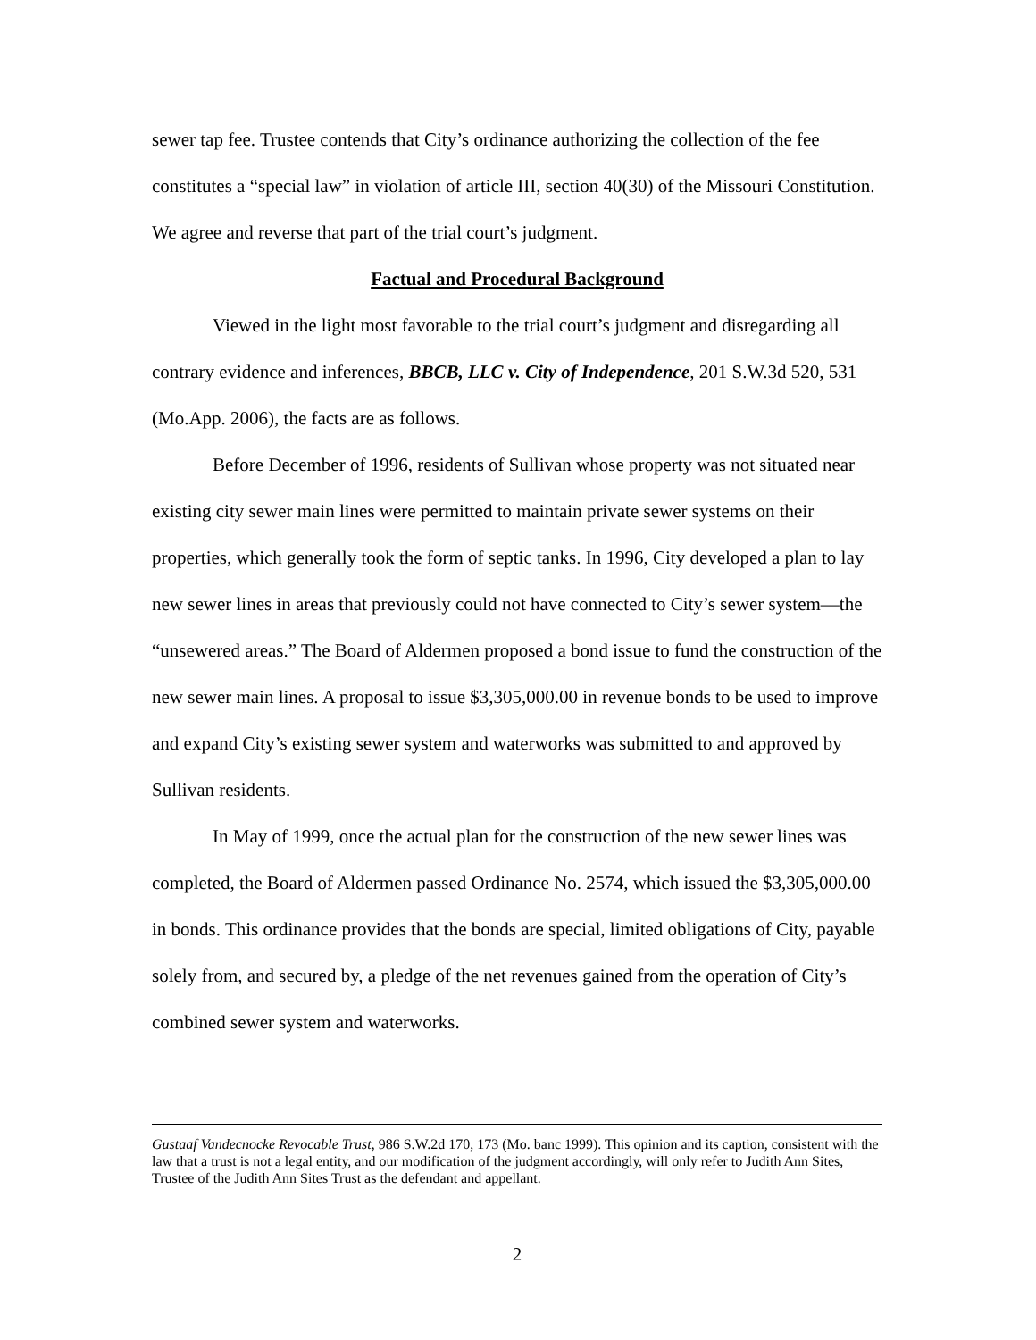sewer tap fee. Trustee contends that City’s ordinance authorizing the collection of the fee constitutes a “special law” in violation of article III, section 40(30) of the Missouri Constitution. We agree and reverse that part of the trial court’s judgment.
Factual and Procedural Background
Viewed in the light most favorable to the trial court’s judgment and disregarding all contrary evidence and inferences, BBCB, LLC v. City of Independence, 201 S.W.3d 520, 531 (Mo.App. 2006), the facts are as follows.
Before December of 1996, residents of Sullivan whose property was not situated near existing city sewer main lines were permitted to maintain private sewer systems on their properties, which generally took the form of septic tanks. In 1996, City developed a plan to lay new sewer lines in areas that previously could not have connected to City’s sewer system—the “unsewered areas.” The Board of Aldermen proposed a bond issue to fund the construction of the new sewer main lines. A proposal to issue $3,305,000.00 in revenue bonds to be used to improve and expand City’s existing sewer system and waterworks was submitted to and approved by Sullivan residents.
In May of 1999, once the actual plan for the construction of the new sewer lines was completed, the Board of Aldermen passed Ordinance No. 2574, which issued the $3,305,000.00 in bonds. This ordinance provides that the bonds are special, limited obligations of City, payable solely from, and secured by, a pledge of the net revenues gained from the operation of City’s combined sewer system and waterworks.
Gustaaf Vandecnocke Revocable Trust, 986 S.W.2d 170, 173 (Mo. banc 1999). This opinion and its caption, consistent with the law that a trust is not a legal entity, and our modification of the judgment accordingly, will only refer to Judith Ann Sites, Trustee of the Judith Ann Sites Trust as the defendant and appellant.
2